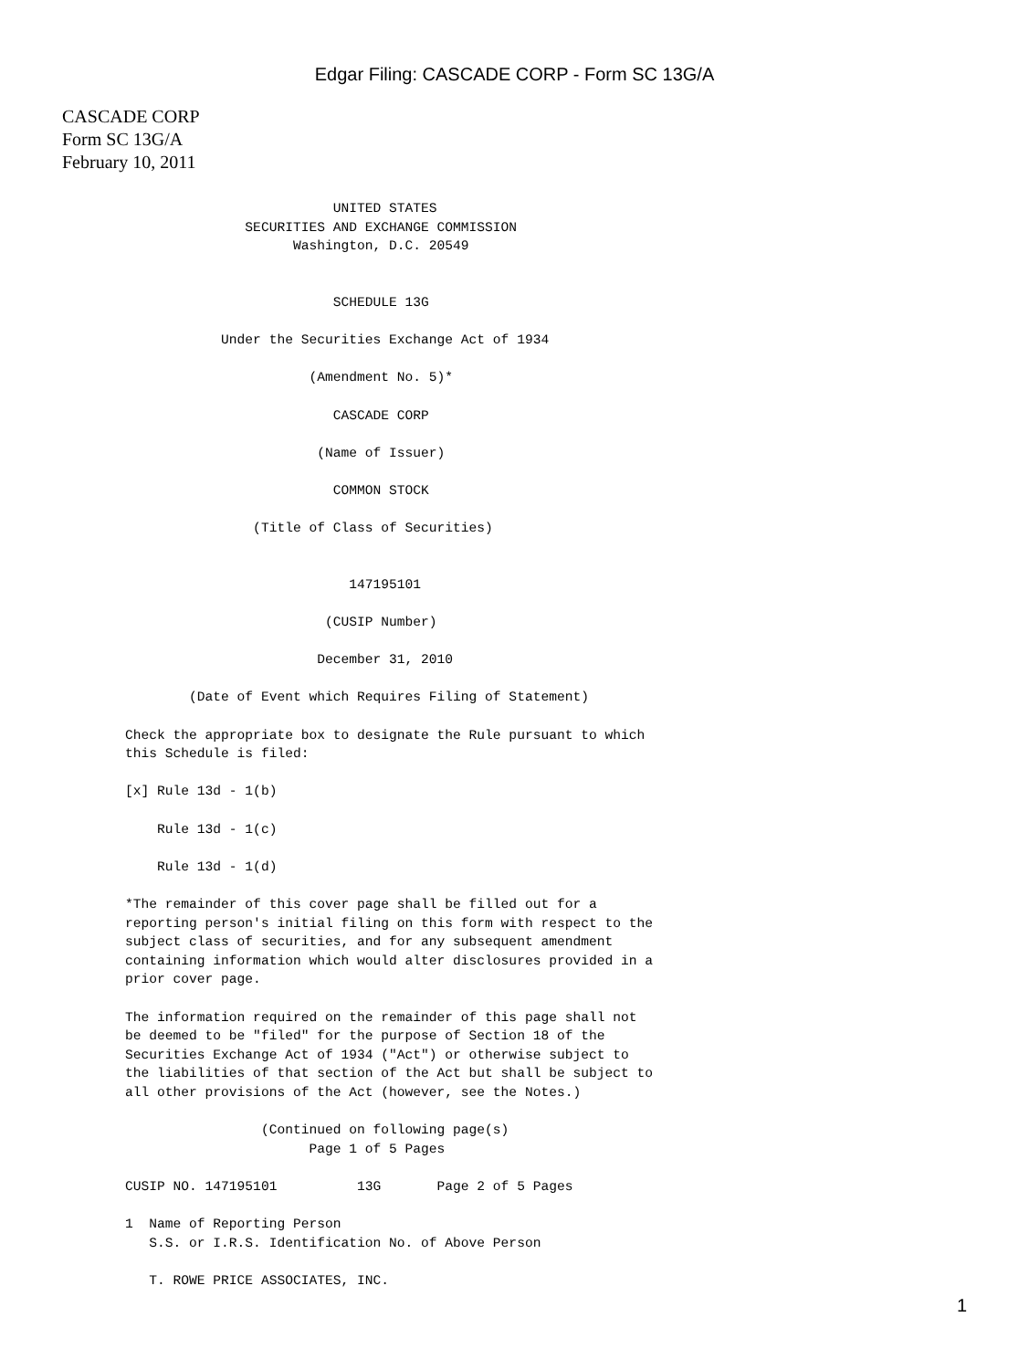Edgar Filing: CASCADE CORP - Form SC 13G/A
CASCADE CORP
Form SC 13G/A
February 10, 2011
                          UNITED STATES
               SECURITIES AND EXCHANGE COMMISSION
                     Washington, D.C. 20549


                          SCHEDULE 13G

            Under the Securities Exchange Act of 1934

                       (Amendment No. 5)*

                          CASCADE CORP

                        (Name of Issuer)

                          COMMON STOCK

                (Title of Class of Securities)


                            147195101

                         (CUSIP Number)

                        December 31, 2010

        (Date of Event which Requires Filing of Statement)

Check the appropriate box to designate the Rule pursuant to which
this Schedule is filed:

[x] Rule 13d - 1(b)

    Rule 13d - 1(c)

    Rule 13d - 1(d)

*The remainder of this cover page shall be filled out for a
reporting person's initial filing on this form with respect to the
subject class of securities, and for any subsequent amendment
containing information which would alter disclosures provided in a
prior cover page.

The information required on the remainder of this page shall not
be deemed to be "filed" for the purpose of Section 18 of the
Securities Exchange Act of 1934 ("Act") or otherwise subject to
the liabilities of that section of the Act but shall be subject to
all other provisions of the Act (however, see the Notes.)

                 (Continued on following page(s)
                       Page 1 of 5 Pages

CUSIP NO. 147195101          13G       Page 2 of 5 Pages

1  Name of Reporting Person
   S.S. or I.R.S. Identification No. of Above Person

   T. ROWE PRICE ASSOCIATES, INC.
1